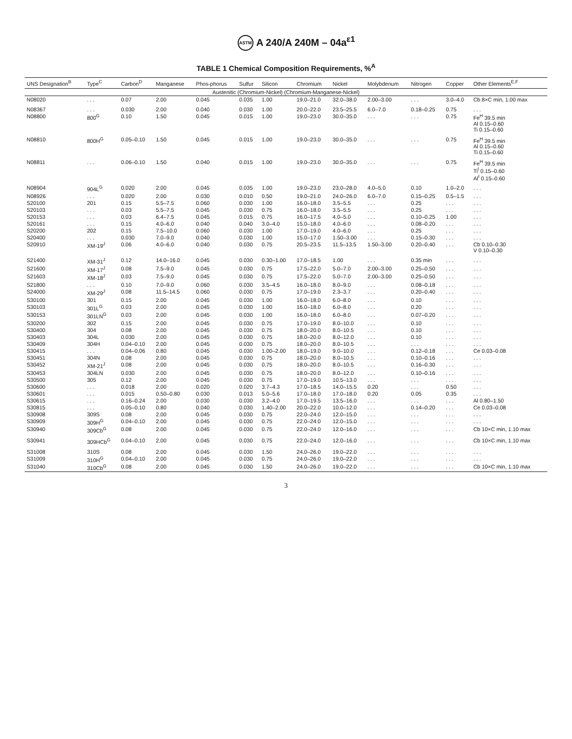ASTM A 240/A 240M – 04a<sup>ε1</sup>
TABLE 1 Chemical Composition Requirements, %<sup>A</sup>
| UNS Designation<sup>B</sup> | Type<sup>C</sup> | Carbon<sup>D</sup> | Manganese | Phos-phorus | Sulfur | Silicon | Chromium | Nickel | Molybdenum | Nitrogen | Copper | Other Elements<sup>E,F</sup> |
| --- | --- | --- | --- | --- | --- | --- | --- | --- | --- | --- | --- | --- |
| Austenitic (Chromium-Nickel) (Chromium-Manganese-Nickel) | | | | | | | | | | | | |
| N08020 | . . . | 0.07 | 2.00 | 0.045 | 0.035 | 1.00 | 19.0–21.0 | 32.0–38.0 | 2.00–3.00 | . . . | 3.0–4.0 | Cb 8×C min, 1.00 max |
| N08367 | . . . | 0.030 | 2.00 | 0.040 | 0.030 | 1.00 | 20.0–22.0 | 23.5–25.5 | 6.0–7.0 | 0.18–0.25 | 0.75 | . . . |
| N08800 | 800<sup>G</sup> | 0.10 | 1.50 | 0.045 | 0.015 | 1.00 | 19.0–23.0 | 30.0–35.0 | . . . | . . . | 0.75 | Fe<sup>H</sup> 39.5 min Al 0.15–0.60 Ti 0.15–0.60 |
| N08810 | 800H<sup>G</sup> | 0.05–0.10 | 1.50 | 0.045 | 0.015 | 1.00 | 19.0–23.0 | 30.0–35.0 | . . . | . . . | 0.75 | Fe<sup>H</sup> 39.5 min Al 0.15–0.60 Ti 0.15–0.60 |
| N08811 | . . . | 0.06–0.10 | 1.50 | 0.040 | 0.015 | 1.00 | 19.0–23.0 | 30.0–35.0 | . . . | . . . | 0.75 | Fe<sup>H</sup> 39.5 min Ti<sup>I</sup> 0.15–0.60 Al<sup>I</sup> 0.15–0.60 |
| N08904 | 904L<sup>G</sup> | 0.020 | 2.00 | 0.045 | 0.035 | 1.00 | 19.0–23.0 | 23.0–28.0 | 4.0–5.0 | 0.10 | 1.0–2.0 | . . . |
| N08926 | . . . | 0.020 | 2.00 | 0.030 | 0.010 | 0.50 | 19.0–21.0 | 24.0–26.0 | 6.0–7.0 | 0.15–0.25 | 0.5–1.5 | . . . |
| S20100 | 201 | 0.15 | 5.5–7.5 | 0.060 | 0.030 | 1.00 | 16.0–18.0 | 3.5–5.5 | . . . | 0.25 | . . . | . . . |
| S20103 | . . . | 0.03 | 5.5–7.5 | 0.045 | 0.030 | 0.75 | 16.0–18.0 | 3.5–5.5 | . . . | 0.25 | . . . | . . . |
| S20153 | . . . | 0.03 | 6.4–7.5 | 0.045 | 0.015 | 0.75 | 16.0–17.5 | 4.0–5.0 | . . . | 0.10–0.25 | 1.00 | . . . |
| S20161 | . . . | 0.15 | 4.0–6.0 | 0.040 | 0.040 | 3.0–4.0 | 15.0–18.0 | 4.0–6.0 | . . . | 0.08–0.20 | . . . | . . . |
| S20200 | 202 | 0.15 | 7.5–10.0 | 0.060 | 0.030 | 1.00 | 17.0–19.0 | 4.0–6.0 | . . . | 0.25 | . . . | . . . |
| S20400 | . . . | 0.030 | 7.0–9.0 | 0.040 | 0.030 | 1.00 | 15.0–17.0 | 1.50–3.00 | . . . | 0.15–0.30 | . . . | . . . |
| S20910 | XM-19<sup>J</sup> | 0.06 | 4.0–6.0 | 0.040 | 0.030 | 0.75 | 20.5–23.5 | 11.5–13.5 | 1.50–3.00 | 0.20–0.40 | . . . | Cb 0.10–0.30 V 0.10–0.30 |
| S21400 | XM-31<sup>J</sup> | 0.12 | 14.0–16.0 | 0.045 | 0.030 | 0.30–1.00 | 17.0–18.5 | 1.00 | . . . | 0.35 min | . . . | . . . |
| S21600 | XM-17<sup>J</sup> | 0.08 | 7.5–9.0 | 0.045 | 0.030 | 0.75 | 17.5–22.0 | 5.0–7.0 | 2.00–3.00 | 0.25–0.50 | . . . | . . . |
| S21603 | XM-18<sup>J</sup> | 0.03 | 7.5–9.0 | 0.045 | 0.030 | 0.75 | 17.5–22.0 | 5.0–7.0 | 2.00–3.00 | 0.25–0.50 | . . . | . . . |
| S21800 | . . . | 0.10 | 7.0–9.0 | 0.060 | 0.030 | 3.5–4.5 | 16.0–18.0 | 8.0–9.0 | . . . | 0.08–0.18 | . . . | . . . |
| S24000 | XM-29<sup>J</sup> | 0.08 | 11.5–14.5 | 0.060 | 0.030 | 0.75 | 17.0–19.0 | 2.3–3.7 | . . . | 0.20–0.40 | . . . | . . . |
| S30100 | 301 | 0.15 | 2.00 | 0.045 | 0.030 | 1.00 | 16.0–18.0 | 6.0–8.0 | . . . | 0.10 | . . . | . . . |
| S30103 | 301L<sup>G</sup> | 0.03 | 2.00 | 0.045 | 0.030 | 1.00 | 16.0–18.0 | 6.0–8.0 | . . . | 0.20 | . . . | . . . |
| S30153 | 301LN<sup>G</sup> | 0.03 | 2.00 | 0.045 | 0.030 | 1.00 | 16.0–18.0 | 6.0–8.0 | . . . | 0.07–0.20 | . . . | . . . |
| S30200 | 302 | 0.15 | 2.00 | 0.045 | 0.030 | 0.75 | 17.0–19.0 | 8.0–10.0 | . . . | 0.10 | . . . | . . . |
| S30400 | 304 | 0.08 | 2.00 | 0.045 | 0.030 | 0.75 | 18.0–20.0 | 8.0–10.5 | . . . | 0.10 | . . . | . . . |
| S30403 | 304L | 0.030 | 2.00 | 0.045 | 0.030 | 0.75 | 18.0–20.0 | 8.0–12.0 | . . . | 0.10 | . . . | . . . |
| S30409 | 304H | 0.04–0.10 | 2.00 | 0.045 | 0.030 | 0.75 | 18.0–20.0 | 8.0–10.5 | . . . | . . . | . . . | . . . |
| S30415 | . . . | 0.04–0.06 | 0.80 | 0.045 | 0.030 | 1.00–2.00 | 18.0–19.0 | 9.0–10.0 | . . . | 0.12–0.18 | . . . | Ce 0.03–0.08 |
| S30451 | 304N | 0.08 | 2.00 | 0.045 | 0.030 | 0.75 | 18.0–20.0 | 8.0–10.5 | . . . | 0.10–0.16 | . . . | . . . |
| S30452 | XM-21<sup>J</sup> | 0.08 | 2.00 | 0.045 | 0.030 | 0.75 | 18.0–20.0 | 8.0–10.5 | . . . | 0.16–0.30 | . . . | . . . |
| S30453 | 304LN | 0.030 | 2.00 | 0.045 | 0.030 | 0.75 | 18.0–20.0 | 8.0–12.0 | . . . | 0.10–0.16 | . . . | . . . |
| S30500 | 305 | 0.12 | 2.00 | 0.045 | 0.030 | 0.75 | 17.0–19.0 | 10.5–13.0 | . . . | . . . | . . . | . . . |
| S30600 | . . . | 0.018 | 2.00 | 0.020 | 0.020 | 3.7–4.3 | 17.0–18.5 | 14.0–15.5 | 0.20 | . . . | 0.50 | . . . |
| S30601 | . . . | 0.015 | 0.50–0.80 | 0.030 | 0.013 | 5.0–5.6 | 17.0–18.0 | 17.0–18.0 | 0.20 | 0.05 | 0.35 | . . . |
| S30615 | . . . | 0.16–0.24 | 2.00 | 0.030 | 0.030 | 3.2–4.0 | 17.0–19.5 | 13.5–16.0 | . . . | . . . | . . . | Al 0.80–1.50 |
| S30815 | . . . | 0.05–0.10 | 0.80 | 0.040 | 0.030 | 1.40–2.00 | 20.0–22.0 | 10.0–12.0 | . . . | 0.14–0.20 | . . . | Ce 0.03–0.08 |
| S30908 | 309S | 0.08 | 2.00 | 0.045 | 0.030 | 0.75 | 22.0–24.0 | 12.0–15.0 | . . . | . . . | . . . | . . . |
| S30909 | 309H<sup>G</sup> | 0.04–0.10 | 2.00 | 0.045 | 0.030 | 0.75 | 22.0–24.0 | 12.0–15.0 | . . . | . . . | . . . | . . . |
| S30940 | 309Cb<sup>G</sup> | 0.08 | 2.00 | 0.045 | 0.030 | 0.75 | 22.0–24.0 | 12.0–16.0 | . . . | . . . | . . . | Cb 10×C min, 1.10 max |
| S30941 | 309HCb<sup>G</sup> | 0.04–0.10 | 2.00 | 0.045 | 0.030 | 0.75 | 22.0–24.0 | 12.0–16.0 | . . . | . . . | . . . | Cb 10×C min, 1.10 max |
| S31008 | 310S | 0.08 | 2.00 | 0.045 | 0.030 | 1.50 | 24.0–26.0 | 19.0–22.0 | . . . | . . . | . . . | . . . |
| S31009 | 310H<sup>G</sup> | 0.04–0.10 | 2.00 | 0.045 | 0.030 | 0.75 | 24.0–26.0 | 19.0–22.0 | . . . | . . . | . . . | . . . |
| S31040 | 310Cb<sup>G</sup> | 0.08 | 2.00 | 0.045 | 0.030 | 1.50 | 24.0–26.0 | 19.0–22.0 | . . . | . . . | . . . | Cb 10×C min, 1.10 max |
3